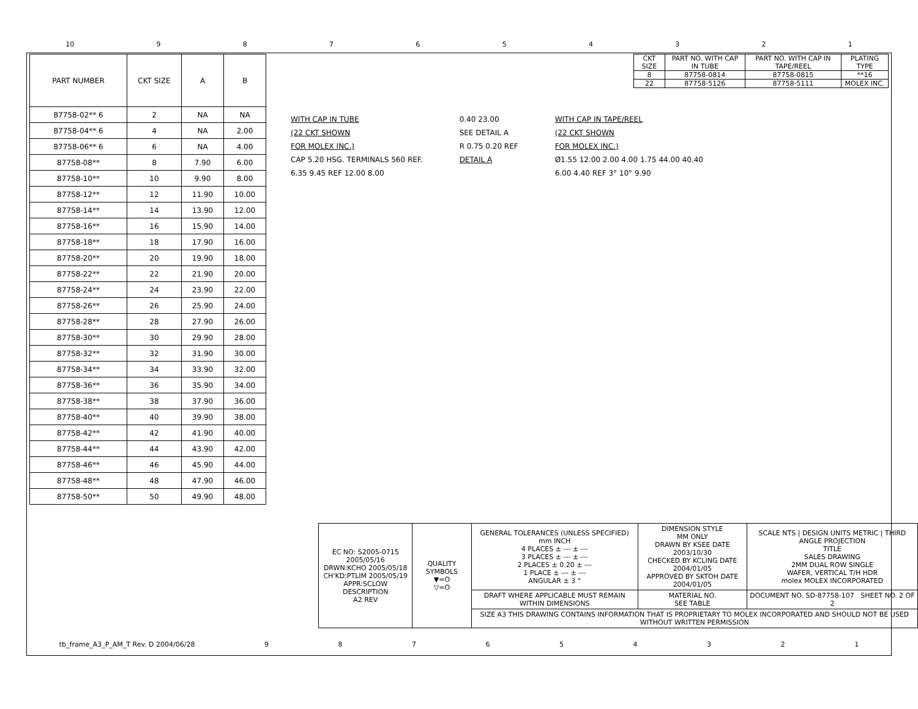10 987654321
| PART NUMBER | CKT SIZE | A | B |
| --- | --- | --- | --- |
| 87758-02** 6 | 2 | NA | NA |
| 87758-04** 6 | 4 | NA | 2.00 |
| 87758-06** 6 | 6 | NA | 4.00 |
| 87758-08** | 8 | 7.90 | 6.00 |
| 87758-10** | 10 | 9.90 | 8.00 |
| 87758-12** | 12 | 11.90 | 10.00 |
| 87758-14** | 14 | 13.90 | 12.00 |
| 87758-16** | 16 | 15.90 | 14.00 |
| 87758-18** | 18 | 17.90 | 16.00 |
| 87758-20** | 20 | 19.90 | 18.00 |
| 87758-22** | 22 | 21.90 | 20.00 |
| 87758-24** | 24 | 23.90 | 22.00 |
| 87758-26** | 26 | 25.90 | 24.00 |
| 87758-28** | 28 | 27.90 | 26.00 |
| 87758-30** | 30 | 29.90 | 28.00 |
| 87758-32** | 32 | 31.90 | 30.00 |
| 87758-34** | 34 | 33.90 | 32.00 |
| 87758-36** | 36 | 35.90 | 34.00 |
| 87758-38** | 38 | 37.90 | 36.00 |
| 87758-40** | 40 | 39.90 | 38.00 |
| 87758-42** | 42 | 41.90 | 40.00 |
| 87758-44** | 44 | 43.90 | 42.00 |
| 87758-46** | 46 | 45.90 | 44.00 |
| 87758-48** | 48 | 47.90 | 46.00 |
| 87758-50** | 50 | 49.90 | 48.00 |
| CKT SIZE | PART NO. WITH CAP IN TUBE | PART NO. WITH CAP IN TAPE/REEL | PLATING TYPE |
| 8 | 87758-0814 | 87758-0815 | **16 |
| 22 | 87758-5126 | 87758-5111 | MOLEX INC. |
WITH CAP IN TUBE
(22 CKT SHOWN
FOR MOLEX INC.)
CAP 5.20 HSG. TERMINALS 560 REF.
6.35 9.45 REF 12.00 8.00
0.40 23.00
SEE DETAIL A
R 0.75 0.20 REF
DETAIL A
WITH CAP IN TAPE/REEL
(22 CKT SHOWN
FOR MOLEX INC.)
Ø1.55 12.00 2.00 4.00 1.75 44.00 40.40
6.00 4.40 REF 3° 10° 9.90
| EC NO: S2005-0715 2005/05/16 DRWN:KCHO 2005/05/18 CH'KD:PTLIM 2005/05/19 APPR:SCLOW DESCRIPTION A2 REV | QUALITY SYMBOLS ▼=O ▽=O | GENERAL TOLERANCES (UNLESS SPECIFIED) mm INCH 4 PLACES ± --- ± --- 3 PLACES ± --- ± --- 2 PLACES ± 0.20 ± --- 1 PLACE ± --- ± --- ANGULAR ± 3 ° | DIMENSION STYLE MM ONLY DRAWN BY KSEE DATE 2003/10/30 CHECKED BY KCLING DATE 2004/01/05 APPROVED BY SKTOH DATE 2004/01/05 | SCALE NTS / DESIGN UNITS METRIC / THIRD ANGLE PROJECTION TITLE SALES DRAWING 2MM DUAL ROW SINGLE WAFER, VERTICAL T/H HDR molex MOLEX INCORPORATED |
| | | DRAFT WHERE APPLICABLE MUST REMAIN WITHIN DIMENSIONS | MATERIAL NO. SEE TABLE | DOCUMENT NO. SD-87758-107 SHEET NO. 2 OF 2 |
| | | SIZE A3 THIS DRAWING CONTAINS INFORMATION THAT IS PROPRIETARY TO MOLEX INCORPORATED AND SHOULD NOT BE USED WITHOUT WRITTEN PERMISSION | | |
tb_frame_A3_P_AM_T Rev. D 2004/06/28 987654321